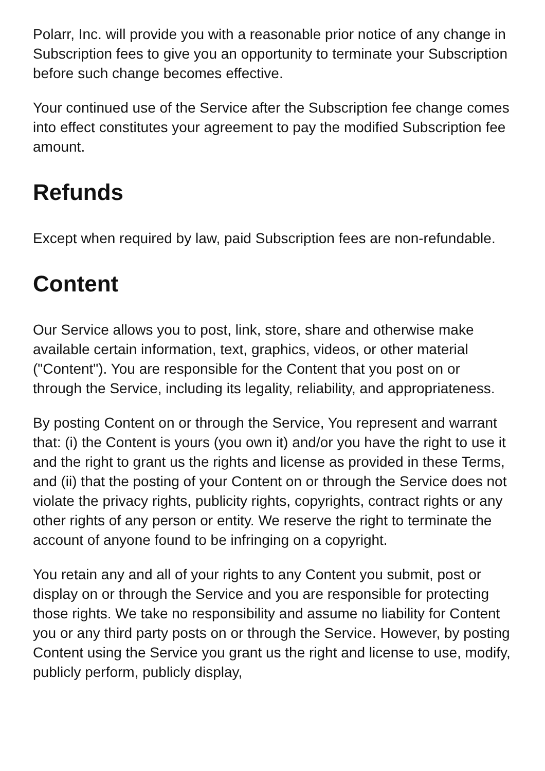Polarr, Inc. will provide you with a reasonable prior notice of any change in Subscription fees to give you an opportunity to terminate your Subscription before such change becomes effective.
Your continued use of the Service after the Subscription fee change comes into effect constitutes your agreement to pay the modified Subscription fee amount.
Refunds
Except when required by law, paid Subscription fees are non-refundable.
Content
Our Service allows you to post, link, store, share and otherwise make available certain information, text, graphics, videos, or other material ("Content"). You are responsible for the Content that you post on or through the Service, including its legality, reliability, and appropriateness.
By posting Content on or through the Service, You represent and warrant that: (i) the Content is yours (you own it) and/or you have the right to use it and the right to grant us the rights and license as provided in these Terms, and (ii) that the posting of your Content on or through the Service does not violate the privacy rights, publicity rights, copyrights, contract rights or any other rights of any person or entity. We reserve the right to terminate the account of anyone found to be infringing on a copyright.
You retain any and all of your rights to any Content you submit, post or display on or through the Service and you are responsible for protecting those rights. We take no responsibility and assume no liability for Content you or any third party posts on or through the Service. However, by posting Content using the Service you grant us the right and license to use, modify, publicly perform, publicly display,